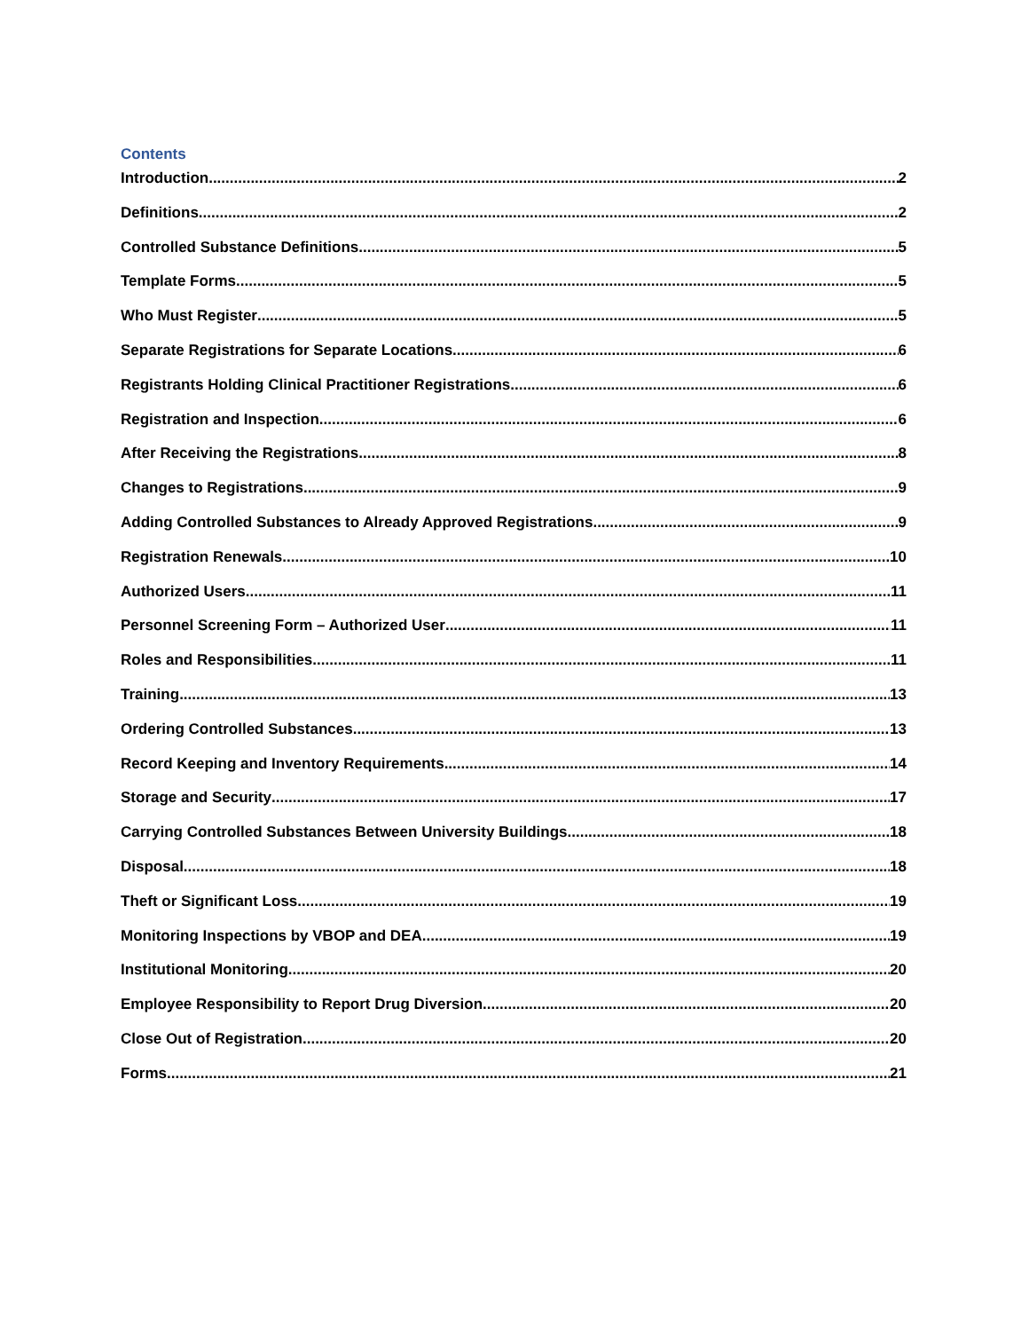Contents
Introduction 2
Definitions 2
Controlled Substance Definitions 5
Template Forms 5
Who Must Register 5
Separate Registrations for Separate Locations 6
Registrants Holding Clinical Practitioner Registrations 6
Registration and Inspection 6
After Receiving the Registrations 8
Changes to Registrations 9
Adding Controlled Substances to Already Approved Registrations 9
Registration Renewals 10
Authorized Users 11
Personnel Screening Form – Authorized User 11
Roles and Responsibilities 11
Training 13
Ordering Controlled Substances 13
Record Keeping and Inventory Requirements 14
Storage and Security 17
Carrying Controlled Substances Between University Buildings 18
Disposal 18
Theft or Significant Loss 19
Monitoring Inspections by VBOP and DEA 19
Institutional Monitoring 20
Employee Responsibility to Report Drug Diversion 20
Close Out of Registration 20
Forms 21